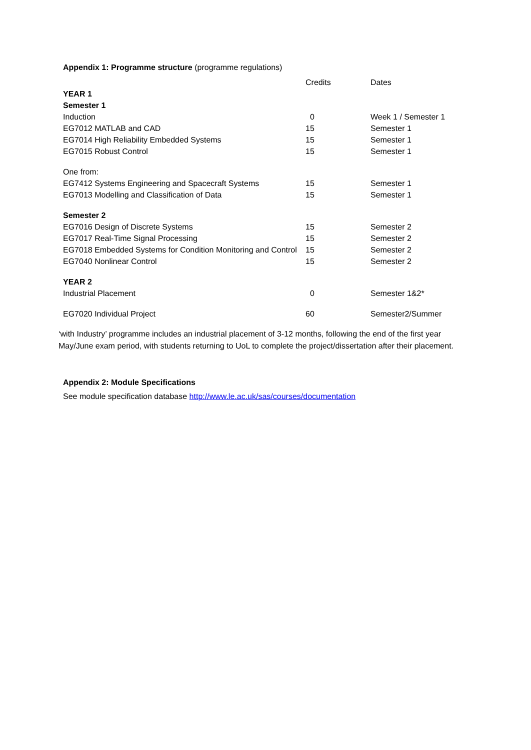Appendix 1: Programme structure (programme regulations)
| | Credits | Dates |
| YEAR 1 | | |
| Semester 1 | | |
| Induction | 0 | Week 1 / Semester 1 |
| EG7012 MATLAB and CAD | 15 | Semester 1 |
| EG7014 High Reliability Embedded Systems | 15 | Semester 1 |
| EG7015 Robust Control | 15 | Semester 1 |
| One from: | | |
| EG7412 Systems Engineering and Spacecraft Systems | 15 | Semester 1 |
| EG7013 Modelling and Classification of Data | 15 | Semester 1 |
| Semester 2 | | |
| EG7016 Design of Discrete Systems | 15 | Semester 2 |
| EG7017 Real-Time Signal Processing | 15 | Semester 2 |
| EG7018 Embedded Systems for Condition Monitoring and Control | 15 | Semester 2 |
| EG7040 Nonlinear Control | 15 | Semester 2 |
| YEAR 2 | | |
| Industrial Placement | 0 | Semester 1&2* |
| EG7020 Individual Project | 60 | Semester2/Summer |
‘with Industry’ programme includes an industrial placement of 3-12 months, following the end of the first year May/June exam period, with students returning to UoL to complete the project/dissertation after their placement.
Appendix 2: Module Specifications
See module specification database http://www.le.ac.uk/sas/courses/documentation